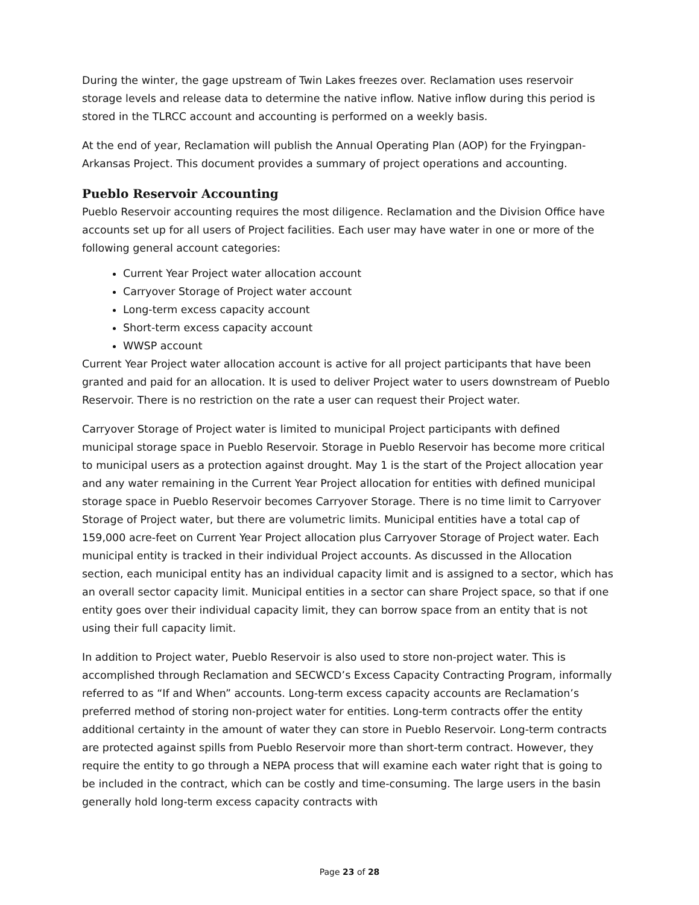During the winter, the gage upstream of Twin Lakes freezes over. Reclamation uses reservoir storage levels and release data to determine the native inflow. Native inflow during this period is stored in the TLRCC account and accounting is performed on a weekly basis.
At the end of year, Reclamation will publish the Annual Operating Plan (AOP) for the Fryingpan-Arkansas Project. This document provides a summary of project operations and accounting.
Pueblo Reservoir Accounting
Pueblo Reservoir accounting requires the most diligence. Reclamation and the Division Office have accounts set up for all users of Project facilities. Each user may have water in one or more of the following general account categories:
Current Year Project water allocation account
Carryover Storage of Project water account
Long-term excess capacity account
Short-term excess capacity account
WWSP account
Current Year Project water allocation account is active for all project participants that have been granted and paid for an allocation. It is used to deliver Project water to users downstream of Pueblo Reservoir. There is no restriction on the rate a user can request their Project water.
Carryover Storage of Project water is limited to municipal Project participants with defined municipal storage space in Pueblo Reservoir. Storage in Pueblo Reservoir has become more critical to municipal users as a protection against drought. May 1 is the start of the Project allocation year and any water remaining in the Current Year Project allocation for entities with defined municipal storage space in Pueblo Reservoir becomes Carryover Storage. There is no time limit to Carryover Storage of Project water, but there are volumetric limits. Municipal entities have a total cap of 159,000 acre-feet on Current Year Project allocation plus Carryover Storage of Project water. Each municipal entity is tracked in their individual Project accounts. As discussed in the Allocation section, each municipal entity has an individual capacity limit and is assigned to a sector, which has an overall sector capacity limit. Municipal entities in a sector can share Project space, so that if one entity goes over their individual capacity limit, they can borrow space from an entity that is not using their full capacity limit.
In addition to Project water, Pueblo Reservoir is also used to store non-project water. This is accomplished through Reclamation and SECWCD’s Excess Capacity Contracting Program, informally referred to as “If and When” accounts. Long-term excess capacity accounts are Reclamation’s preferred method of storing non-project water for entities. Long-term contracts offer the entity additional certainty in the amount of water they can store in Pueblo Reservoir. Long-term contracts are protected against spills from Pueblo Reservoir more than short-term contract. However, they require the entity to go through a NEPA process that will examine each water right that is going to be included in the contract, which can be costly and time-consuming. The large users in the basin generally hold long-term excess capacity contracts with
Page 23 of 28